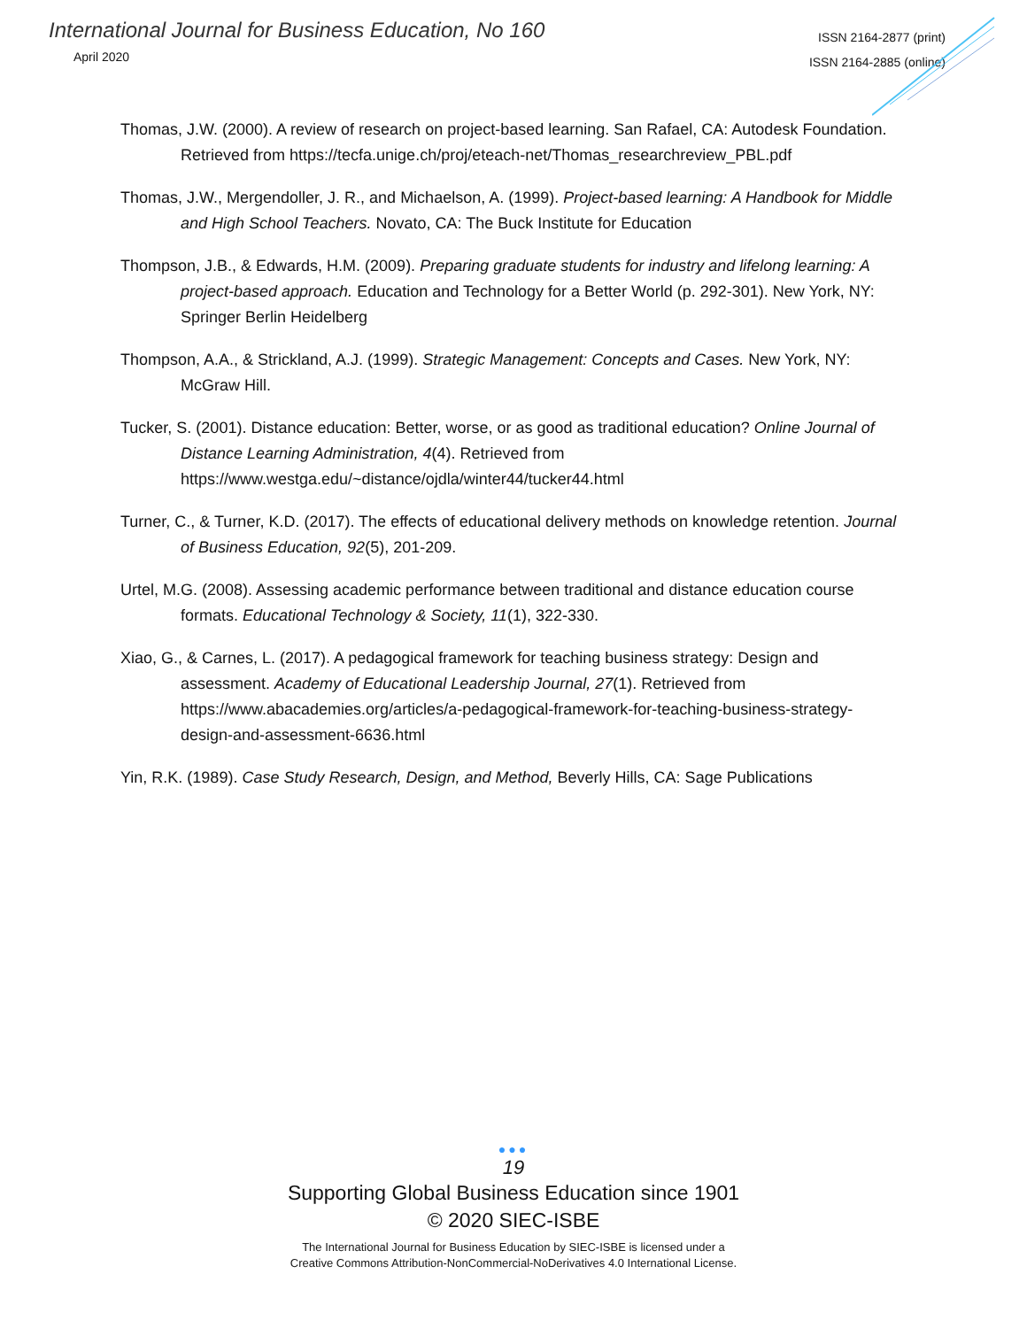International Journal for Business Education, No 160
April 2020
ISSN 2164-2877 (print)
ISSN 2164-2885 (online)
Thomas, J.W. (2000). A review of research on project-based learning. San Rafael, CA: Autodesk Foundation. Retrieved from https://tecfa.unige.ch/proj/eteach-net/Thomas_researchreview_PBL.pdf
Thomas, J.W., Mergendoller, J. R., and Michaelson, A. (1999). Project-based learning: A Handbook for Middle and High School Teachers. Novato, CA: The Buck Institute for Education
Thompson, J.B., & Edwards, H.M. (2009). Preparing graduate students for industry and lifelong learning: A project-based approach. Education and Technology for a Better World (p. 292-301). New York, NY: Springer Berlin Heidelberg
Thompson, A.A., & Strickland, A.J. (1999). Strategic Management: Concepts and Cases. New York, NY: McGraw Hill.
Tucker, S. (2001). Distance education: Better, worse, or as good as traditional education? Online Journal of Distance Learning Administration, 4(4). Retrieved from https://www.westga.edu/~distance/ojdla/winter44/tucker44.html
Turner, C., & Turner, K.D. (2017). The effects of educational delivery methods on knowledge retention. Journal of Business Education, 92(5), 201-209.
Urtel, M.G. (2008). Assessing academic performance between traditional and distance education course formats. Educational Technology & Society, 11(1), 322-330.
Xiao, G., & Carnes, L. (2017). A pedagogical framework for teaching business strategy: Design and assessment. Academy of Educational Leadership Journal, 27(1). Retrieved from https://www.abacademies.org/articles/a-pedagogical-framework-for-teaching-business-strategy-design-and-assessment-6636.html
Yin, R.K. (1989). Case Study Research, Design, and Method, Beverly Hills, CA: Sage Publications
●●●
19
Supporting Global Business Education since 1901
© 2020 SIEC-ISBE
The International Journal for Business Education by SIEC-ISBE is licensed under a
Creative Commons Attribution-NonCommercial-NoDerivatives 4.0 International License.